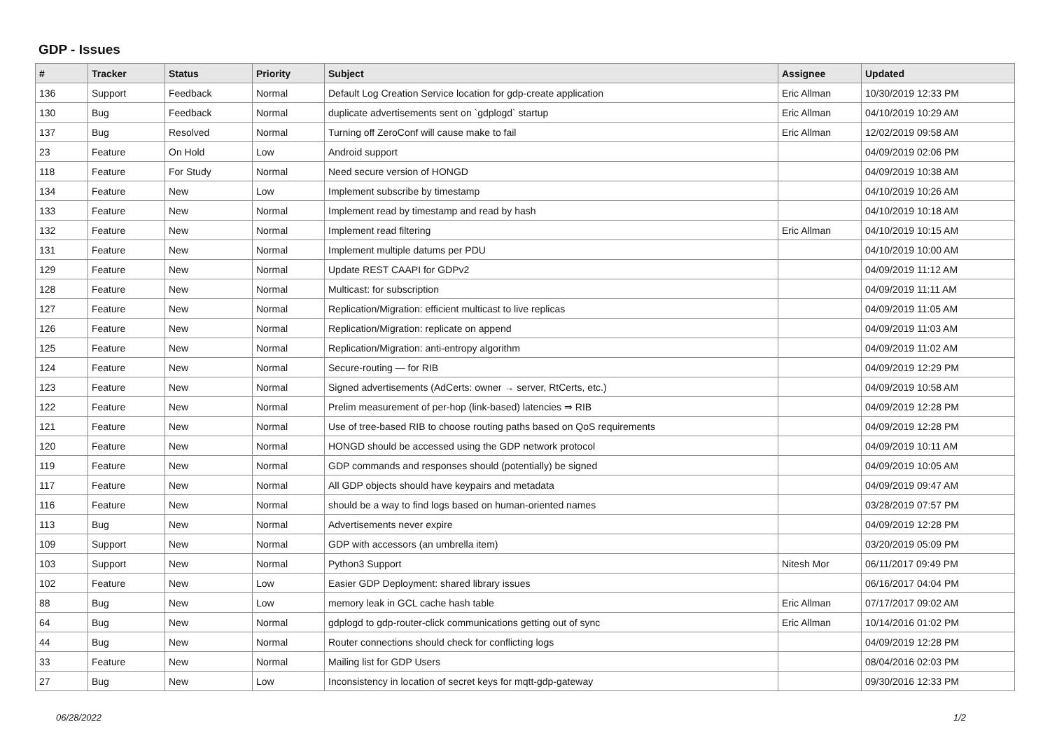GDP - Issues
| # | Tracker | Status | Priority | Subject | Assignee | Updated |
| --- | --- | --- | --- | --- | --- | --- |
| 136 | Support | Feedback | Normal | Default Log Creation Service location for gdp-create application | Eric Allman | 10/30/2019 12:33 PM |
| 130 | Bug | Feedback | Normal | duplicate advertisements sent on `gdplogd` startup | Eric Allman | 04/10/2019 10:29 AM |
| 137 | Bug | Resolved | Normal | Turning off ZeroConf will cause make to fail | Eric Allman | 12/02/2019 09:58 AM |
| 23 | Feature | On Hold | Low | Android support | | 04/09/2019 02:06 PM |
| 118 | Feature | For Study | Normal | Need secure version of HONGD | | 04/09/2019 10:38 AM |
| 134 | Feature | New | Low | Implement subscribe by timestamp | | 04/10/2019 10:26 AM |
| 133 | Feature | New | Normal | Implement read by timestamp and read by hash | | 04/10/2019 10:18 AM |
| 132 | Feature | New | Normal | Implement read filtering | Eric Allman | 04/10/2019 10:15 AM |
| 131 | Feature | New | Normal | Implement multiple datums per PDU | | 04/10/2019 10:00 AM |
| 129 | Feature | New | Normal | Update REST CAAPI for GDPv2 | | 04/09/2019 11:12 AM |
| 128 | Feature | New | Normal | Multicast: for subscription | | 04/09/2019 11:11 AM |
| 127 | Feature | New | Normal | Replication/Migration: efficient multicast to live replicas | | 04/09/2019 11:05 AM |
| 126 | Feature | New | Normal | Replication/Migration: replicate on append | | 04/09/2019 11:03 AM |
| 125 | Feature | New | Normal | Replication/Migration: anti-entropy algorithm | | 04/09/2019 11:02 AM |
| 124 | Feature | New | Normal | Secure-routing — for RIB | | 04/09/2019 12:29 PM |
| 123 | Feature | New | Normal | Signed advertisements (AdCerts: owner → server, RtCerts, etc.) | | 04/09/2019 10:58 AM |
| 122 | Feature | New | Normal | Prelim measurement of per-hop (link-based) latencies ⇒ RIB | | 04/09/2019 12:28 PM |
| 121 | Feature | New | Normal | Use of tree-based RIB to choose routing paths based on QoS requirements | | 04/09/2019 12:28 PM |
| 120 | Feature | New | Normal | HONGD should be accessed using the GDP network protocol | | 04/09/2019 10:11 AM |
| 119 | Feature | New | Normal | GDP commands and responses should (potentially) be signed | | 04/09/2019 10:05 AM |
| 117 | Feature | New | Normal | All GDP objects should have keypairs and metadata | | 04/09/2019 09:47 AM |
| 116 | Feature | New | Normal | should be a way to find logs based on human-oriented names | | 03/28/2019 07:57 PM |
| 113 | Bug | New | Normal | Advertisements never expire | | 04/09/2019 12:28 PM |
| 109 | Support | New | Normal | GDP with accessors (an umbrella item) | | 03/20/2019 05:09 PM |
| 103 | Support | New | Normal | Python3 Support | Nitesh Mor | 06/11/2017 09:49 PM |
| 102 | Feature | New | Low | Easier GDP Deployment: shared library issues | | 06/16/2017 04:04 PM |
| 88 | Bug | New | Low | memory leak in GCL cache hash table | Eric Allman | 07/17/2017 09:02 AM |
| 64 | Bug | New | Normal | gdplogd to gdp-router-click communications getting out of sync | Eric Allman | 10/14/2016 01:02 PM |
| 44 | Bug | New | Normal | Router connections should check for conflicting logs | | 04/09/2019 12:28 PM |
| 33 | Feature | New | Normal | Mailing list for GDP Users | | 08/04/2016 02:03 PM |
| 27 | Bug | New | Low | Inconsistency in location of secret keys for mqtt-gdp-gateway | | 09/30/2016 12:33 PM |
06/28/2022 1/2